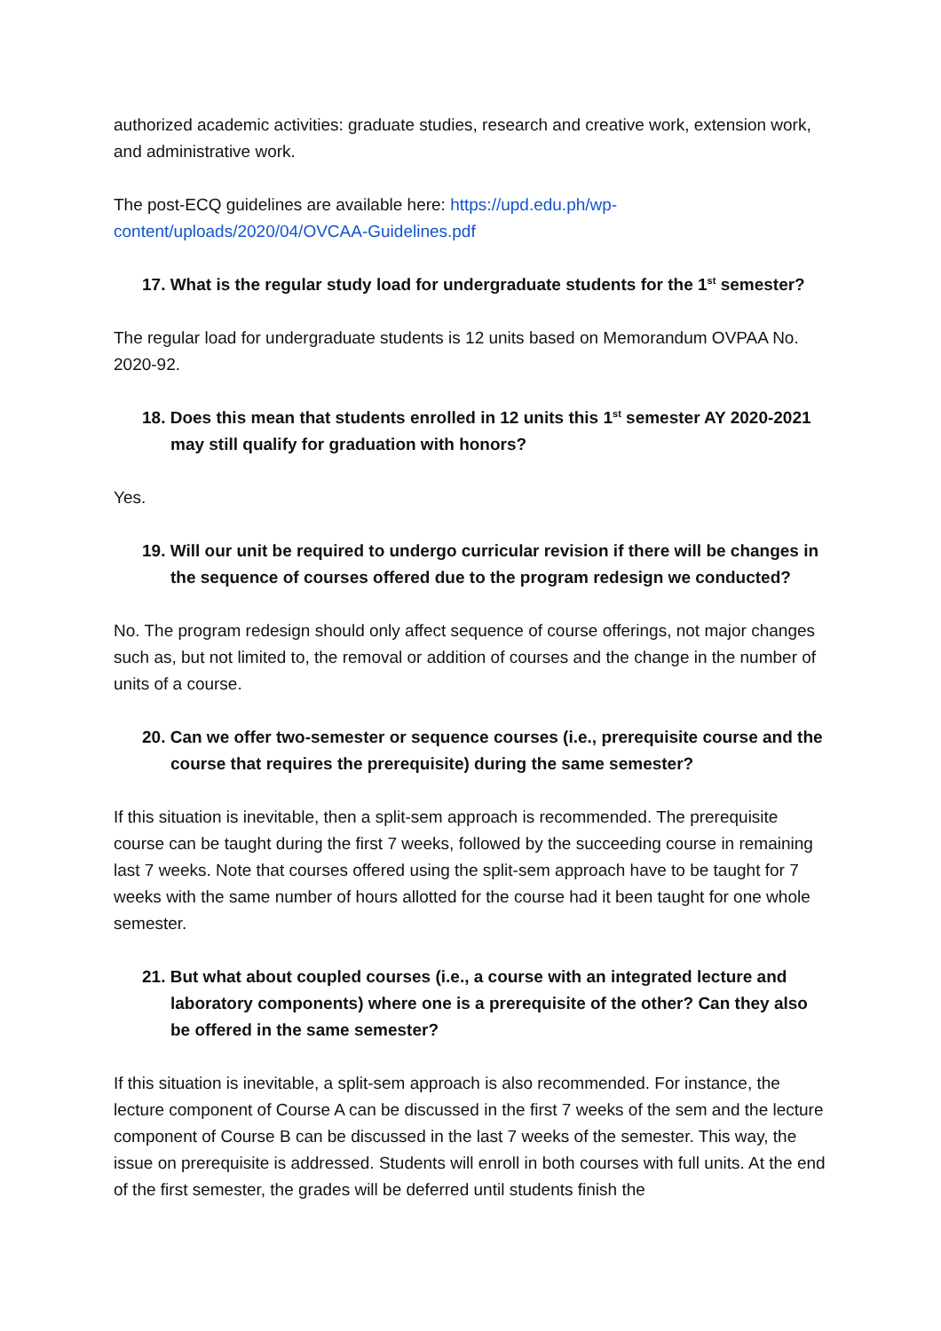authorized academic activities: graduate studies, research and creative work, extension work, and administrative work.
The post-ECQ guidelines are available here: https://upd.edu.ph/wp-content/uploads/2020/04/OVCAA-Guidelines.pdf
17. What is the regular study load for undergraduate students for the 1<sup>st</sup> semester?
The regular load for undergraduate students is 12 units based on Memorandum OVPAA No. 2020-92.
18. Does this mean that students enrolled in 12 units this 1<sup>st</sup> semester AY 2020-2021 may still qualify for graduation with honors?
Yes.
19. Will our unit be required to undergo curricular revision if there will be changes in the sequence of courses offered due to the program redesign we conducted?
No. The program redesign should only affect sequence of course offerings, not major changes such as, but not limited to, the removal or addition of courses and the change in the number of units of a course.
20. Can we offer two-semester or sequence courses (i.e., prerequisite course and the course that requires the prerequisite) during the same semester?
If this situation is inevitable, then a split-sem approach is recommended. The prerequisite course can be taught during the first 7 weeks, followed by the succeeding course in remaining last 7 weeks. Note that courses offered using the split-sem approach have to be taught for 7 weeks with the same number of hours allotted for the course had it been taught for one whole semester.
21. But what about coupled courses (i.e., a course with an integrated lecture and laboratory components) where one is a prerequisite of the other? Can they also be offered in the same semester?
If this situation is inevitable, a split-sem approach is also recommended. For instance, the lecture component of Course A can be discussed in the first 7 weeks of the sem and the lecture component of Course B can be discussed in the last 7 weeks of the semester. This way, the issue on prerequisite is addressed. Students will enroll in both courses with full units. At the end of the first semester, the grades will be deferred until students finish the